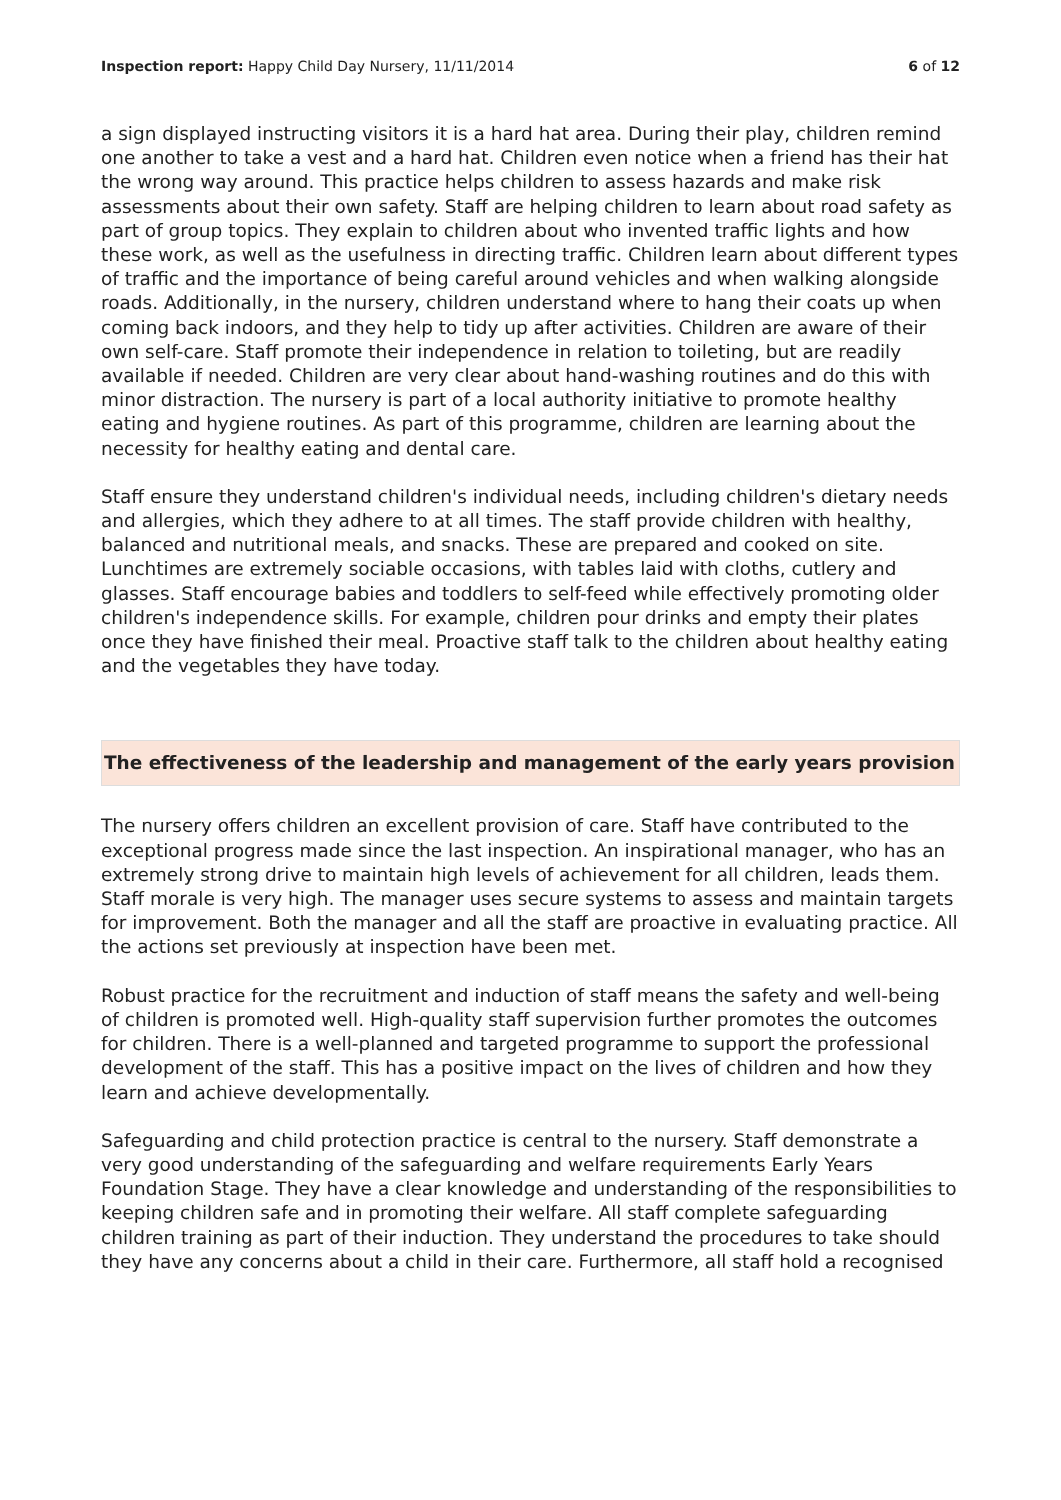Inspection report: Happy Child Day Nursery, 11/11/2014 6 of 12
a sign displayed instructing visitors it is a hard hat area. During their play, children remind one another to take a vest and a hard hat. Children even notice when a friend has their hat the wrong way around. This practice helps children to assess hazards and make risk assessments about their own safety. Staff are helping children to learn about road safety as part of group topics. They explain to children about who invented traffic lights and how these work, as well as the usefulness in directing traffic. Children learn about different types of traffic and the importance of being careful around vehicles and when walking alongside roads. Additionally, in the nursery, children understand where to hang their coats up when coming back indoors, and they help to tidy up after activities. Children are aware of their own self-care. Staff promote their independence in relation to toileting, but are readily available if needed. Children are very clear about hand-washing routines and do this with minor distraction. The nursery is part of a local authority initiative to promote healthy eating and hygiene routines. As part of this programme, children are learning about the necessity for healthy eating and dental care.
Staff ensure they understand children's individual needs, including children's dietary needs and allergies, which they adhere to at all times. The staff provide children with healthy, balanced and nutritional meals, and snacks. These are prepared and cooked on site. Lunchtimes are extremely sociable occasions, with tables laid with cloths, cutlery and glasses. Staff encourage babies and toddlers to self-feed while effectively promoting older children's independence skills. For example, children pour drinks and empty their plates once they have finished their meal. Proactive staff talk to the children about healthy eating and the vegetables they have today.
The effectiveness of the leadership and management of the early years provision
The nursery offers children an excellent provision of care. Staff have contributed to the exceptional progress made since the last inspection. An inspirational manager, who has an extremely strong drive to maintain high levels of achievement for all children, leads them. Staff morale is very high. The manager uses secure systems to assess and maintain targets for improvement. Both the manager and all the staff are proactive in evaluating practice. All the actions set previously at inspection have been met.
Robust practice for the recruitment and induction of staff means the safety and well-being of children is promoted well. High-quality staff supervision further promotes the outcomes for children. There is a well-planned and targeted programme to support the professional development of the staff. This has a positive impact on the lives of children and how they learn and achieve developmentally.
Safeguarding and child protection practice is central to the nursery. Staff demonstrate a very good understanding of the safeguarding and welfare requirements Early Years Foundation Stage. They have a clear knowledge and understanding of the responsibilities to keeping children safe and in promoting their welfare. All staff complete safeguarding children training as part of their induction. They understand the procedures to take should they have any concerns about a child in their care. Furthermore, all staff hold a recognised